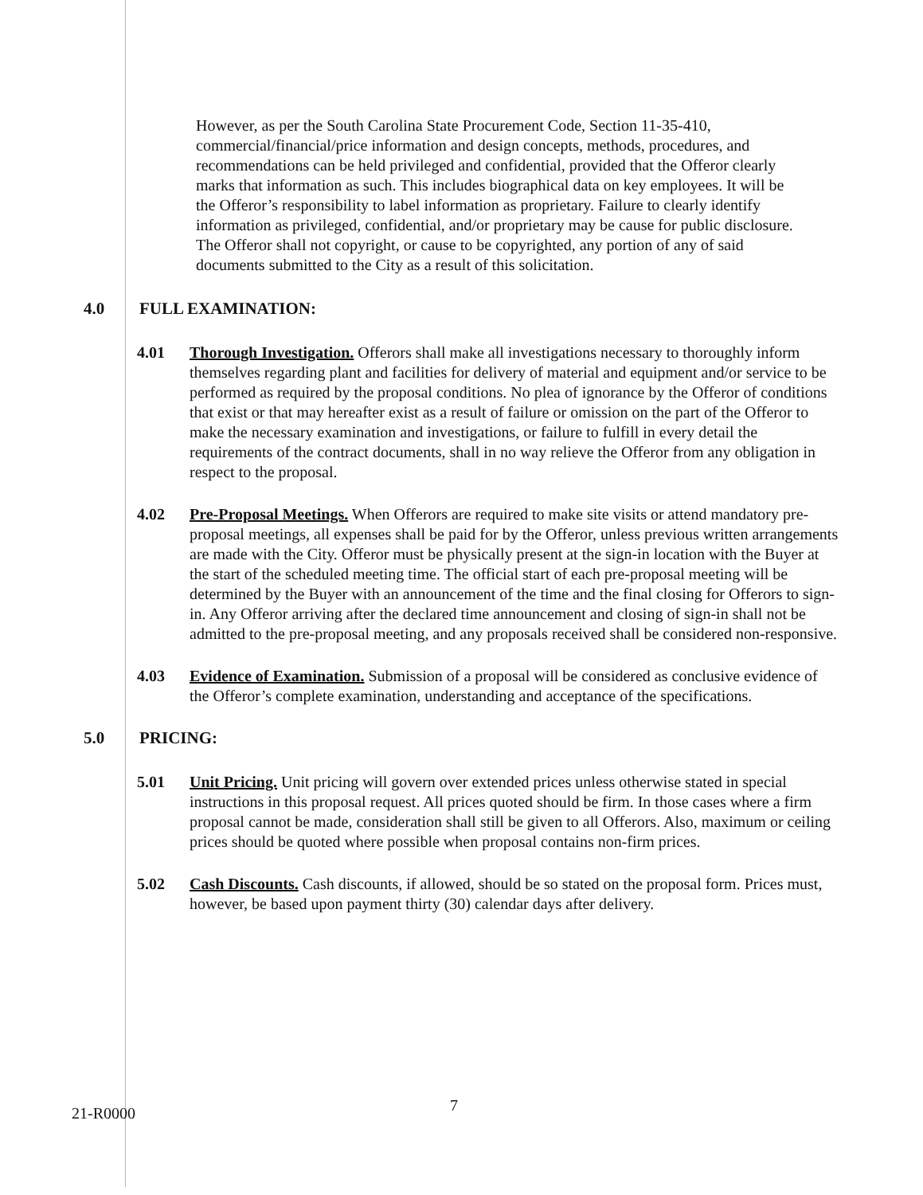However, as per the South Carolina State Procurement Code, Section 11-35-410, commercial/financial/price information and design concepts, methods, procedures, and recommendations can be held privileged and confidential, provided that the Offeror clearly marks that information as such. This includes biographical data on key employees. It will be the Offeror’s responsibility to label information as proprietary. Failure to clearly identify information as privileged, confidential, and/or proprietary may be cause for public disclosure. The Offeror shall not copyright, or cause to be copyrighted, any portion of any of said documents submitted to the City as a result of this solicitation.
4.0 FULL EXAMINATION:
4.01 Thorough Investigation. Offerors shall make all investigations necessary to thoroughly inform themselves regarding plant and facilities for delivery of material and equipment and/or service to be performed as required by the proposal conditions. No plea of ignorance by the Offeror of conditions that exist or that may hereafter exist as a result of failure or omission on the part of the Offeror to make the necessary examination and investigations, or failure to fulfill in every detail the requirements of the contract documents, shall in no way relieve the Offeror from any obligation in respect to the proposal.
4.02 Pre-Proposal Meetings. When Offerors are required to make site visits or attend mandatory pre-proposal meetings, all expenses shall be paid for by the Offeror, unless previous written arrangements are made with the City. Offeror must be physically present at the sign-in location with the Buyer at the start of the scheduled meeting time. The official start of each pre-proposal meeting will be determined by the Buyer with an announcement of the time and the final closing for Offerors to sign-in. Any Offeror arriving after the declared time announcement and closing of sign-in shall not be admitted to the pre-proposal meeting, and any proposals received shall be considered non-responsive.
4.03 Evidence of Examination. Submission of a proposal will be considered as conclusive evidence of the Offeror’s complete examination, understanding and acceptance of the specifications.
5.0 PRICING:
5.01 Unit Pricing. Unit pricing will govern over extended prices unless otherwise stated in special instructions in this proposal request. All prices quoted should be firm. In those cases where a firm proposal cannot be made, consideration shall still be given to all Offerors. Also, maximum or ceiling prices should be quoted where possible when proposal contains non-firm prices.
5.02 Cash Discounts. Cash discounts, if allowed, should be so stated on the proposal form. Prices must, however, be based upon payment thirty (30) calendar days after delivery.
21-R0000 7